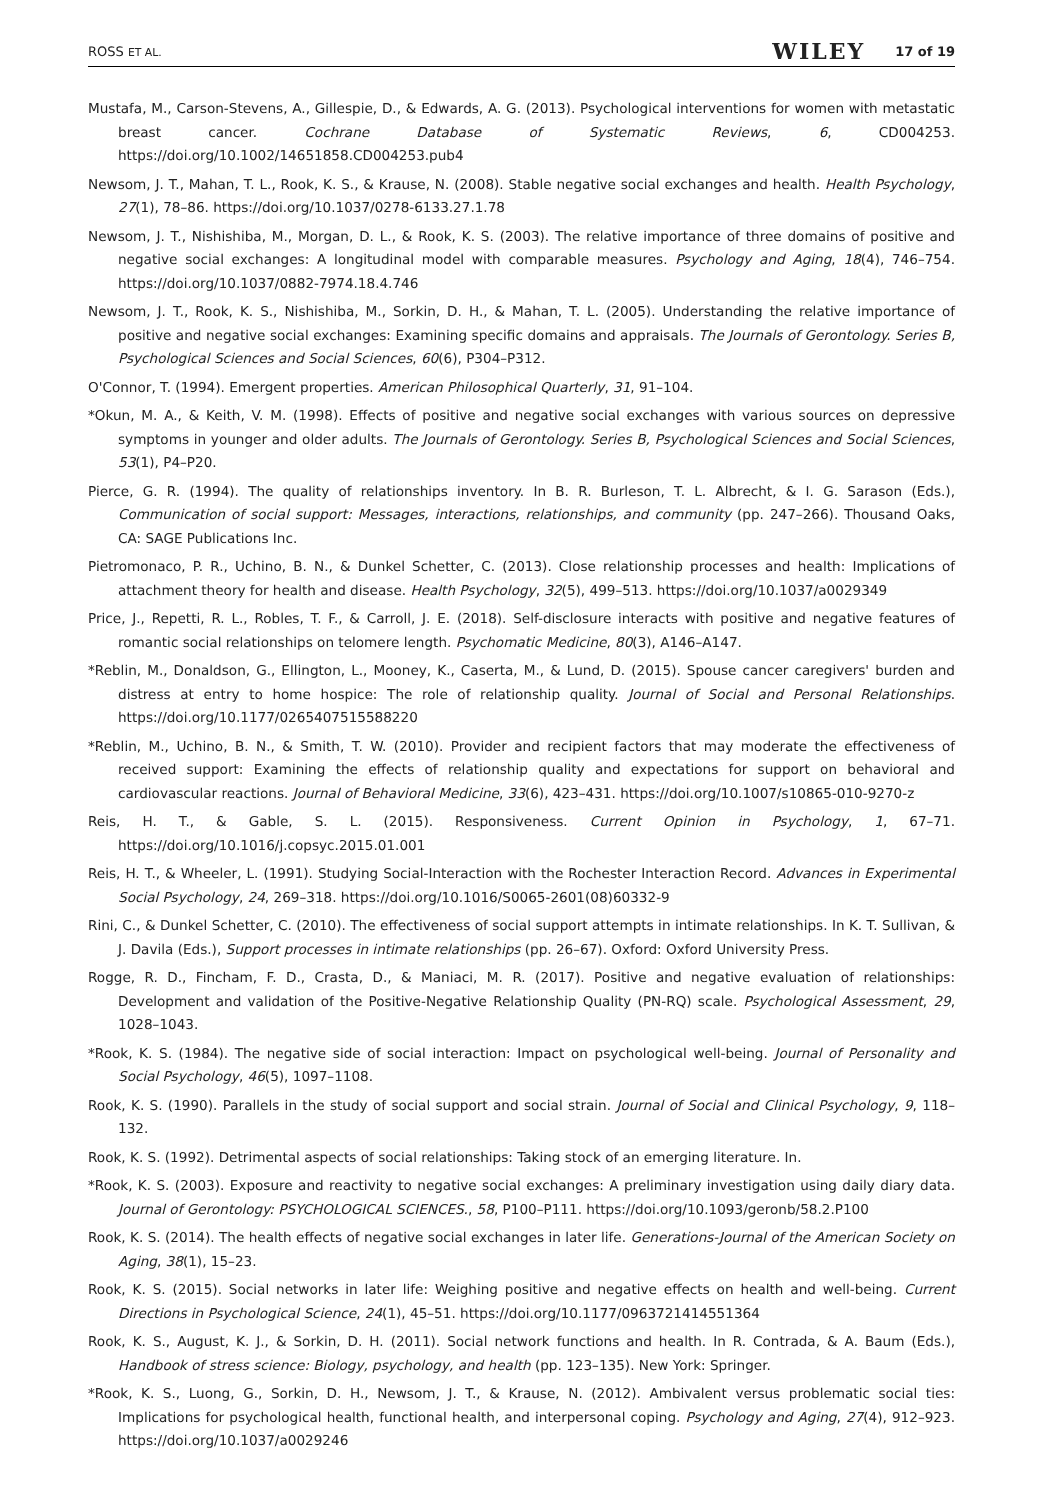ROSS ET AL. 17 of 19 WILEY
Mustafa, M., Carson-Stevens, A., Gillespie, D., & Edwards, A. G. (2013). Psychological interventions for women with metastatic breast cancer. Cochrane Database of Systematic Reviews, 6, CD004253. https://doi.org/10.1002/14651858.CD004253.pub4
Newsom, J. T., Mahan, T. L., Rook, K. S., & Krause, N. (2008). Stable negative social exchanges and health. Health Psychology, 27(1), 78–86. https://doi.org/10.1037/0278-6133.27.1.78
Newsom, J. T., Nishishiba, M., Morgan, D. L., & Rook, K. S. (2003). The relative importance of three domains of positive and negative social exchanges: A longitudinal model with comparable measures. Psychology and Aging, 18(4), 746–754. https://doi.org/10.1037/0882-7974.18.4.746
Newsom, J. T., Rook, K. S., Nishishiba, M., Sorkin, D. H., & Mahan, T. L. (2005). Understanding the relative importance of positive and negative social exchanges: Examining specific domains and appraisals. The Journals of Gerontology. Series B, Psychological Sciences and Social Sciences, 60(6), P304–P312.
O'Connor, T. (1994). Emergent properties. American Philosophical Quarterly, 31, 91–104.
*Okun, M. A., & Keith, V. M. (1998). Effects of positive and negative social exchanges with various sources on depressive symptoms in younger and older adults. The Journals of Gerontology. Series B, Psychological Sciences and Social Sciences, 53(1), P4–P20.
Pierce, G. R. (1994). The quality of relationships inventory. In B. R. Burleson, T. L. Albrecht, & I. G. Sarason (Eds.), Communication of social support: Messages, interactions, relationships, and community (pp. 247–266). Thousand Oaks, CA: SAGE Publications Inc.
Pietromonaco, P. R., Uchino, B. N., & Dunkel Schetter, C. (2013). Close relationship processes and health: Implications of attachment theory for health and disease. Health Psychology, 32(5), 499–513. https://doi.org/10.1037/a0029349
Price, J., Repetti, R. L., Robles, T. F., & Carroll, J. E. (2018). Self-disclosure interacts with positive and negative features of romantic social relationships on telomere length. Psychomatic Medicine, 80(3), A146–A147.
*Reblin, M., Donaldson, G., Ellington, L., Mooney, K., Caserta, M., & Lund, D. (2015). Spouse cancer caregivers' burden and distress at entry to home hospice: The role of relationship quality. Journal of Social and Personal Relationships. https://doi.org/10.1177/0265407515588220
*Reblin, M., Uchino, B. N., & Smith, T. W. (2010). Provider and recipient factors that may moderate the effectiveness of received support: Examining the effects of relationship quality and expectations for support on behavioral and cardiovascular reactions. Journal of Behavioral Medicine, 33(6), 423–431. https://doi.org/10.1007/s10865-010-9270-z
Reis, H. T., & Gable, S. L. (2015). Responsiveness. Current Opinion in Psychology, 1, 67–71. https://doi.org/10.1016/j.copsyc.2015.01.001
Reis, H. T., & Wheeler, L. (1991). Studying Social-Interaction with the Rochester Interaction Record. Advances in Experimental Social Psychology, 24, 269–318. https://doi.org/10.1016/S0065-2601(08)60332-9
Rini, C., & Dunkel Schetter, C. (2010). The effectiveness of social support attempts in intimate relationships. In K. T. Sullivan, & J. Davila (Eds.), Support processes in intimate relationships (pp. 26–67). Oxford: Oxford University Press.
Rogge, R. D., Fincham, F. D., Crasta, D., & Maniaci, M. R. (2017). Positive and negative evaluation of relationships: Development and validation of the Positive-Negative Relationship Quality (PN-RQ) scale. Psychological Assessment, 29, 1028–1043.
*Rook, K. S. (1984). The negative side of social interaction: Impact on psychological well-being. Journal of Personality and Social Psychology, 46(5), 1097–1108.
Rook, K. S. (1990). Parallels in the study of social support and social strain. Journal of Social and Clinical Psychology, 9, 118–132.
Rook, K. S. (1992). Detrimental aspects of social relationships: Taking stock of an emerging literature. In.
*Rook, K. S. (2003). Exposure and reactivity to negative social exchanges: A preliminary investigation using daily diary data. Journal of Gerontology: PSYCHOLOGICAL SCIENCES., 58, P100–P111. https://doi.org/10.1093/geronb/58.2.P100
Rook, K. S. (2014). The health effects of negative social exchanges in later life. Generations-Journal of the American Society on Aging, 38(1), 15–23.
Rook, K. S. (2015). Social networks in later life: Weighing positive and negative effects on health and well-being. Current Directions in Psychological Science, 24(1), 45–51. https://doi.org/10.1177/0963721414551364
Rook, K. S., August, K. J., & Sorkin, D. H. (2011). Social network functions and health. In R. Contrada, & A. Baum (Eds.), Handbook of stress science: Biology, psychology, and health (pp. 123–135). New York: Springer.
*Rook, K. S., Luong, G., Sorkin, D. H., Newsom, J. T., & Krause, N. (2012). Ambivalent versus problematic social ties: Implications for psychological health, functional health, and interpersonal coping. Psychology and Aging, 27(4), 912–923. https://doi.org/10.1037/a0029246